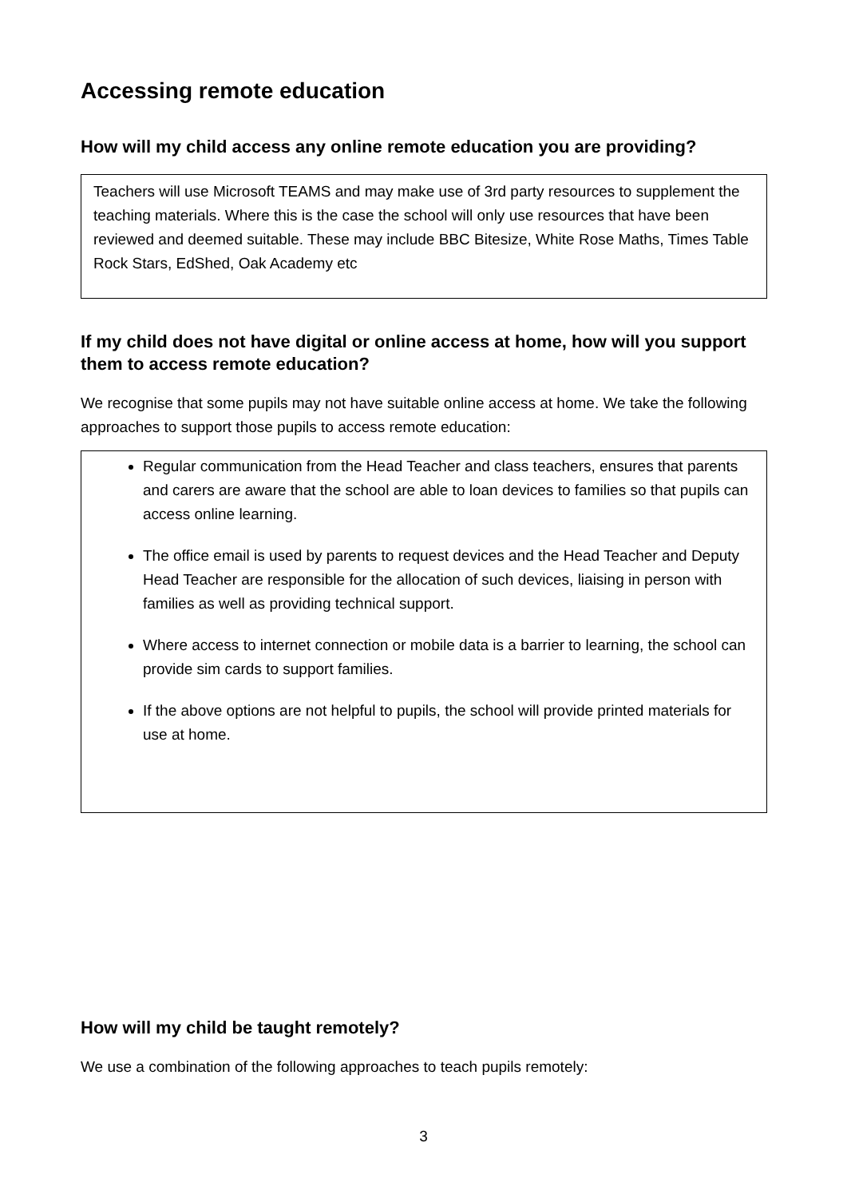Accessing remote education
How will my child access any online remote education you are providing?
Teachers will use Microsoft TEAMS and may make use of 3rd party resources to supplement the teaching materials. Where this is the case the school will only use resources that have been reviewed and deemed suitable. These may include BBC Bitesize, White Rose Maths, Times Table Rock Stars, EdShed, Oak Academy etc
If my child does not have digital or online access at home, how will you support them to access remote education?
We recognise that some pupils may not have suitable online access at home. We take the following approaches to support those pupils to access remote education:
Regular communication from the Head Teacher and class teachers, ensures that parents and carers are aware that the school are able to loan devices to families so that pupils can access online learning.
The office email is used by parents to request devices and the Head Teacher and Deputy Head Teacher are responsible for the allocation of such devices, liaising in person with families as well as providing technical support.
Where access to internet connection or mobile data is a barrier to learning, the school can provide sim cards to support families.
If the above options are not helpful to pupils, the school will provide printed materials for use at home.
How will my child be taught remotely?
We use a combination of the following approaches to teach pupils remotely:
3